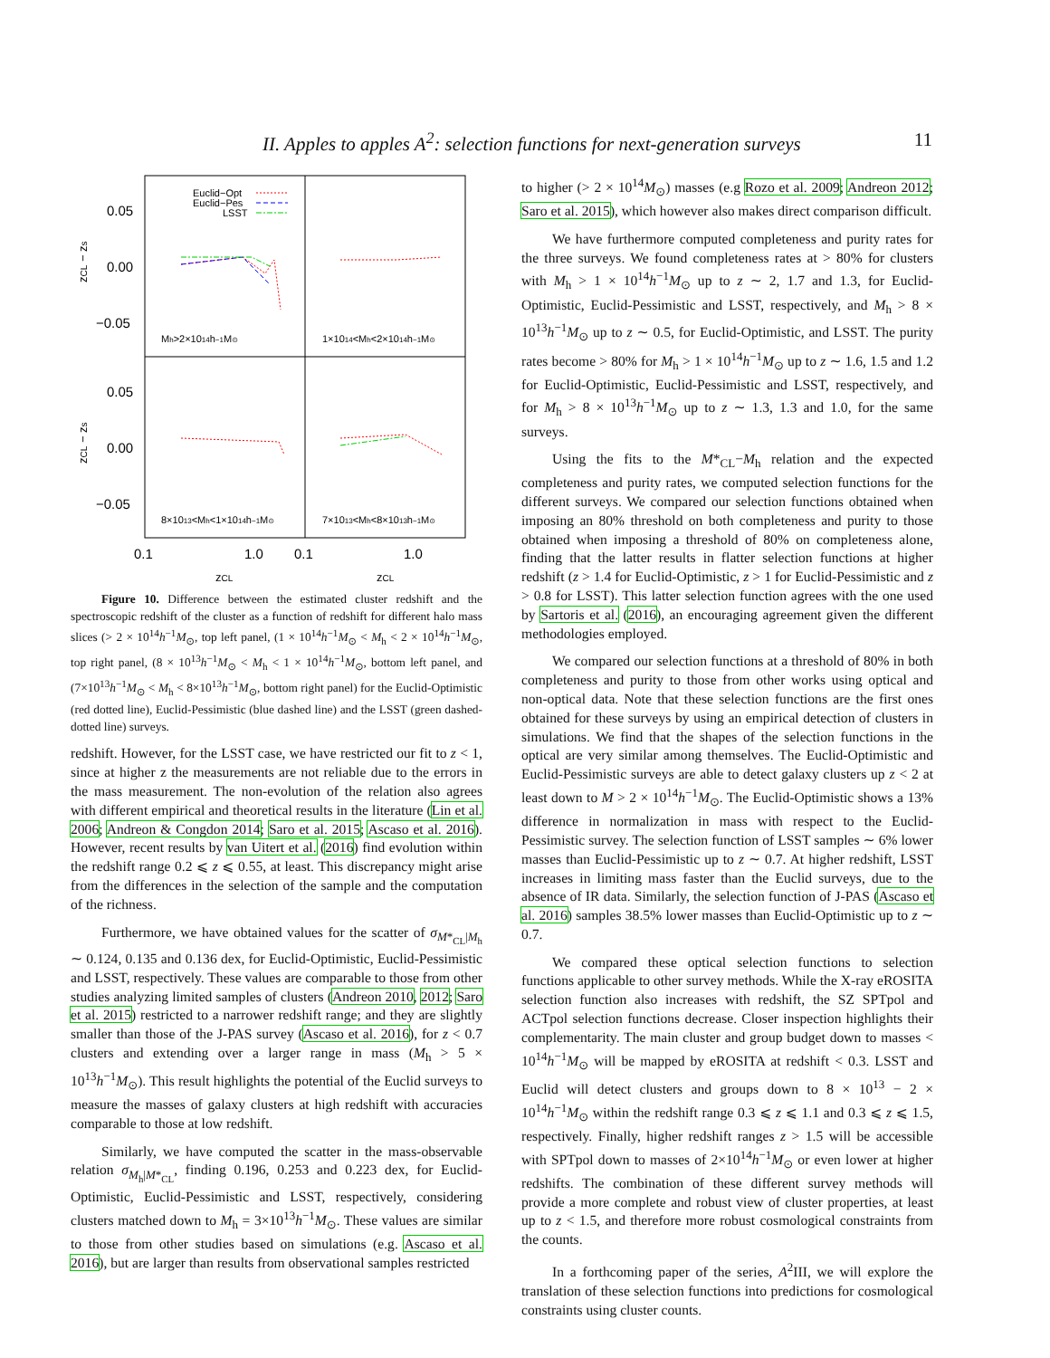II. Apples to apples A<sup>2</sup>: selection functions for next-generation surveys 11
0.05
0.00
−0.05
0.05
0.00
−0.05
zCL − zs
zCL − zs
Euclid−Opt
Euclid−Pes
LSST
Mh>2×1014h−1M⊙
1×1014<Mh<2×1014h−1M⊙
8×1013<Mh<1×1014h−1M⊙
7×1013<Mh<8×1013h−1M⊙
0.1
1.0
0.1
1.0
zCL
zCL
Figure 10. Difference between the estimated cluster redshift and the spectroscopic redshift of the cluster as a function of redshift for different halo mass slices (> 2 × 10<sup>14</sup>h<sup>−1</sup>M<sub>⊙</sub>, top left panel, (1 × 10<sup>14</sup>h<sup>−1</sup>M<sub>⊙</sub> < M<sub>h</sub> < 2 × 10<sup>14</sup>h<sup>−1</sup>M<sub>⊙</sub>, top right panel, (8 × 10<sup>13</sup>h<sup>−1</sup>M<sub>⊙</sub> < M<sub>h</sub> < 1 × 10<sup>14</sup>h<sup>−1</sup>M<sub>⊙</sub>, bottom left panel, and (7×10<sup>13</sup>h<sup>−1</sup>M<sub>⊙</sub> < M<sub>h</sub> < 8×10<sup>13</sup>h<sup>−1</sup>M<sub>⊙</sub>, bottom right panel) for the Euclid-Optimistic (red dotted line), Euclid-Pessimistic (blue dashed line) and the LSST (green dashed-dotted line) surveys.
redshift. However, for the LSST case, we have restricted our fit to z < 1, since at higher z the measurements are not reliable due to the errors in the mass measurement. The non-evolution of the relation also agrees with different empirical and theoretical results in the literature (Lin et al. 2006; Andreon & Congdon 2014; Saro et al. 2015; Ascaso et al. 2016). However, recent results by van Uitert et al. (2016) find evolution within the redshift range 0.2 ⩽ z ⩽ 0.55, at least. This discrepancy might arise from the differences in the selection of the sample and the computation of the richness.
Furthermore, we have obtained values for the scatter of σ<sub>M*<sub>CL</sub>|M<sub>h</sub></sub> ∼ 0.124, 0.135 and 0.136 dex, for Euclid-Optimistic, Euclid-Pessimistic and LSST, respectively. These values are comparable to those from other studies analyzing limited samples of clusters (Andreon 2010, 2012; Saro et al. 2015) restricted to a narrower redshift range; and they are slightly smaller than those of the J-PAS survey (Ascaso et al. 2016), for z < 0.7 clusters and extending over a larger range in mass (M<sub>h</sub> > 5 × 10<sup>13</sup>h<sup>−1</sup>M<sub>⊙</sub>). This result highlights the potential of the Euclid surveys to measure the masses of galaxy clusters at high redshift with accuracies comparable to those at low redshift.
Similarly, we have computed the scatter in the mass-observable relation σ<sub>M<sub>h</sub>|M*<sub>CL</sub></sub>, finding 0.196, 0.253 and 0.223 dex, for Euclid-Optimistic, Euclid-Pessimistic and LSST, respectively, considering clusters matched down to M<sub>h</sub> = 3×10<sup>13</sup>h<sup>−1</sup>M<sub>⊙</sub>. These values are similar to those from other studies based on simulations (e.g. Ascaso et al. 2016), but are larger than results from observational samples restricted
to higher (> 2 × 10<sup>14</sup>M<sub>⊙</sub>) masses (e.g Rozo et al. 2009; Andreon 2012; Saro et al. 2015), which however also makes direct comparison difficult.
We have furthermore computed completeness and purity rates for the three surveys. We found completeness rates at > 80% for clusters with M<sub>h</sub> > 1 × 10<sup>14</sup>h<sup>−1</sup>M<sub>⊙</sub> up to z ∼ 2, 1.7 and 1.3, for Euclid-Optimistic, Euclid-Pessimistic and LSST, respectively, and M<sub>h</sub> > 8 × 10<sup>13</sup>h<sup>−1</sup>M<sub>⊙</sub> up to z ∼ 0.5, for Euclid-Optimistic, and LSST. The purity rates become > 80% for M<sub>h</sub> > 1 × 10<sup>14</sup>h<sup>−1</sup>M<sub>⊙</sub> up to z ∼ 1.6, 1.5 and 1.2 for Euclid-Optimistic, Euclid-Pessimistic and LSST, respectively, and for M<sub>h</sub> > 8 × 10<sup>13</sup>h<sup>−1</sup>M<sub>⊙</sub> up to z ∼ 1.3, 1.3 and 1.0, for the same surveys.
Using the fits to the M*<sub>CL</sub>−M<sub>h</sub> relation and the expected completeness and purity rates, we computed selection functions for the different surveys. We compared our selection functions obtained when imposing an 80% threshold on both completeness and purity to those obtained when imposing a threshold of 80% on completeness alone, finding that the latter results in flatter selection functions at higher redshift (z > 1.4 for Euclid-Optimistic, z > 1 for Euclid-Pessimistic and z > 0.8 for LSST). This latter selection function agrees with the one used by Sartoris et al. (2016), an encouraging agreement given the different methodologies employed.
We compared our selection functions at a threshold of 80% in both completeness and purity to those from other works using optical and non-optical data. Note that these selection functions are the first ones obtained for these surveys by using an empirical detection of clusters in simulations. We find that the shapes of the selection functions in the optical are very similar among themselves. The Euclid-Optimistic and Euclid-Pessimistic surveys are able to detect galaxy clusters up z < 2 at least down to M > 2 × 10<sup>14</sup>h<sup>−1</sup>M<sub>⊙</sub>. The Euclid-Optimistic shows a 13% difference in normalization in mass with respect to the Euclid-Pessimistic survey. The selection function of LSST samples ∼ 6% lower masses than Euclid-Pessimistic up to z ∼ 0.7. At higher redshift, LSST increases in limiting mass faster than the Euclid surveys, due to the absence of IR data. Similarly, the selection function of J-PAS (Ascaso et al. 2016) samples 38.5% lower masses than Euclid-Optimistic up to z ∼ 0.7.
We compared these optical selection functions to selection functions applicable to other survey methods. While the X-ray eROSITA selection function also increases with redshift, the SZ SPTpol and ACTpol selection functions decrease. Closer inspection highlights their complementarity. The main cluster and group budget down to masses < 10<sup>14</sup>h<sup>−1</sup>M<sub>⊙</sub> will be mapped by eROSITA at redshift < 0.3. LSST and Euclid will detect clusters and groups down to 8 × 10<sup>13</sup> − 2 × 10<sup>14</sup>h<sup>−1</sup>M<sub>⊙</sub> within the redshift range 0.3 ⩽ z ⩽ 1.1 and 0.3 ⩽ z ⩽ 1.5, respectively. Finally, higher redshift ranges z > 1.5 will be accessible with SPTpol down to masses of 2×10<sup>14</sup>h<sup>−1</sup>M<sub>⊙</sub> or even lower at higher redshifts. The combination of these different survey methods will provide a more complete and robust view of cluster properties, at least up to z < 1.5, and therefore more robust cosmological constraints from the counts.
In a forthcoming paper of the series, A<sup>2</sup>III, we will explore the translation of these selection functions into predictions for cosmological constraints using cluster counts.